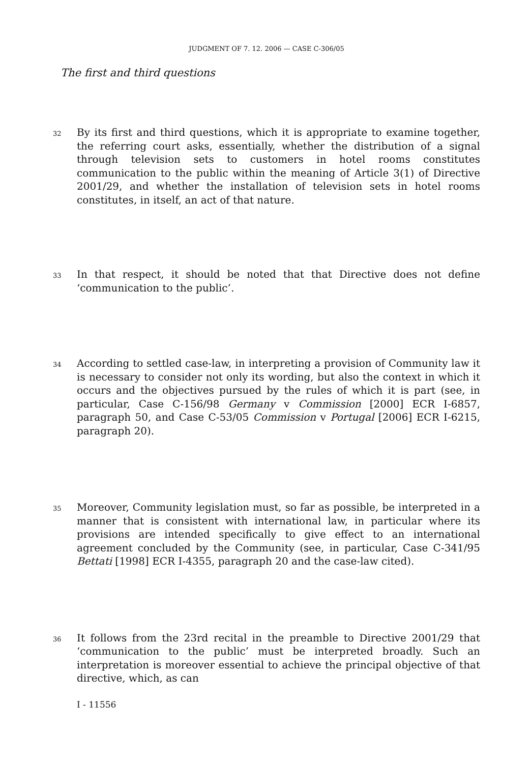JUDGMENT OF 7. 12. 2006 — CASE C-306/05
The first and third questions
32 By its first and third questions, which it is appropriate to examine together, the referring court asks, essentially, whether the distribution of a signal through television sets to customers in hotel rooms constitutes communication to the public within the meaning of Article 3(1) of Directive 2001/29, and whether the installation of television sets in hotel rooms constitutes, in itself, an act of that nature.
33 In that respect, it should be noted that that Directive does not define ‘communication to the public’.
34 According to settled case-law, in interpreting a provision of Community law it is necessary to consider not only its wording, but also the context in which it occurs and the objectives pursued by the rules of which it is part (see, in particular, Case C-156/98 Germany v Commission [2000] ECR I-6857, paragraph 50, and Case C-53/05 Commission v Portugal [2006] ECR I-6215, paragraph 20).
35 Moreover, Community legislation must, so far as possible, be interpreted in a manner that is consistent with international law, in particular where its provisions are intended specifically to give effect to an international agreement concluded by the Community (see, in particular, Case C-341/95 Bettati [1998] ECR I-4355, paragraph 20 and the case-law cited).
36 It follows from the 23rd recital in the preamble to Directive 2001/29 that ‘communication to the public’ must be interpreted broadly. Such an interpretation is moreover essential to achieve the principal objective of that directive, which, as can
I - 11556